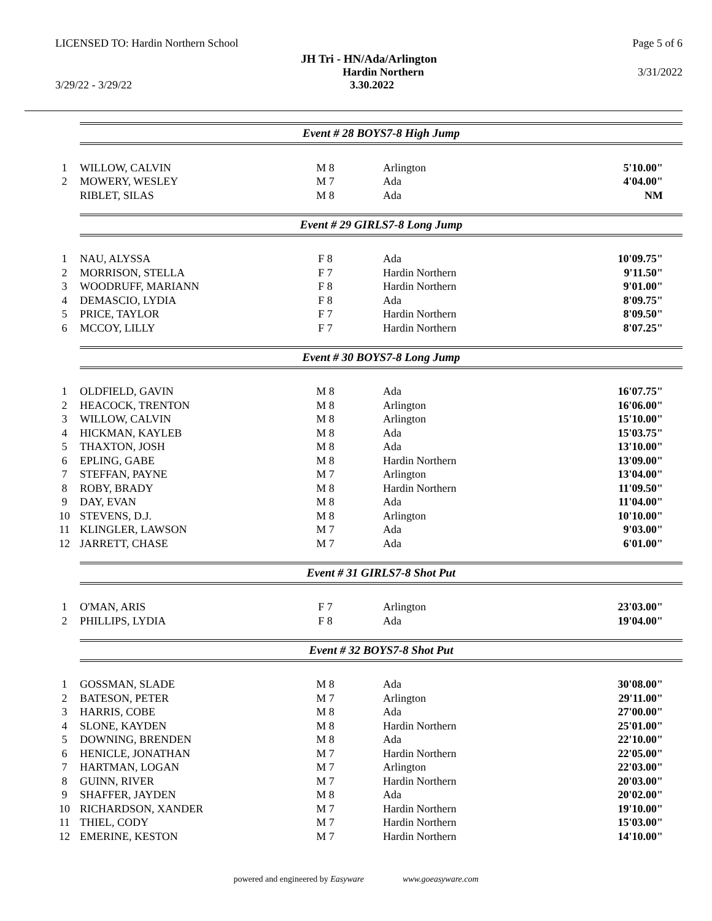LICENSED TO: Hardin Northern School Page 5 of 6
JH Tri - HN/Ada/Arlington
Hardin Northern 3/31/2022
3/29/22 - 3/29/22 3.30.2022
Event # 28 BOYS7-8 High Jump
| 1 | WILLOW, CALVIN | M 8 | Arlington | 5'10.00" |
| 2 | MOWERY, WESLEY | M 7 | Ada | 4'04.00" |
| | RIBLET, SILAS | M 8 | Ada | NM |
Event # 29 GIRLS7-8 Long Jump
| 1 | NAU, ALYSSA | F 8 | Ada | 10'09.75" |
| 2 | MORRISON, STELLA | F 7 | Hardin Northern | 9'11.50" |
| 3 | WOODRUFF, MARIANN | F 8 | Hardin Northern | 9'01.00" |
| 4 | DEMASCIO, LYDIA | F 8 | Ada | 8'09.75" |
| 5 | PRICE, TAYLOR | F 7 | Hardin Northern | 8'09.50" |
| 6 | MCCOY, LILLY | F 7 | Hardin Northern | 8'07.25" |
Event # 30 BOYS7-8 Long Jump
| 1 | OLDFIELD, GAVIN | M 8 | Ada | 16'07.75" |
| 2 | HEACOCK, TRENTON | M 8 | Arlington | 16'06.00" |
| 3 | WILLOW, CALVIN | M 8 | Arlington | 15'10.00" |
| 4 | HICKMAN, KAYLEB | M 8 | Ada | 15'03.75" |
| 5 | THAXTON, JOSH | M 8 | Ada | 13'10.00" |
| 6 | EPLING, GABE | M 8 | Hardin Northern | 13'09.00" |
| 7 | STEFFAN, PAYNE | M 7 | Arlington | 13'04.00" |
| 8 | ROBY, BRADY | M 8 | Hardin Northern | 11'09.50" |
| 9 | DAY, EVAN | M 8 | Ada | 11'04.00" |
| 10 | STEVENS, D.J. | M 8 | Arlington | 10'10.00" |
| 11 | KLINGLER, LAWSON | M 7 | Ada | 9'03.00" |
| 12 | JARRETT, CHASE | M 7 | Ada | 6'01.00" |
Event # 31 GIRLS7-8 Shot Put
| 1 | O'MAN, ARIS | F 7 | Arlington | 23'03.00" |
| 2 | PHILLIPS, LYDIA | F 8 | Ada | 19'04.00" |
Event # 32 BOYS7-8 Shot Put
| 1 | GOSSMAN, SLADE | M 8 | Ada | 30'08.00" |
| 2 | BATESON, PETER | M 7 | Arlington | 29'11.00" |
| 3 | HARRIS, COBE | M 8 | Ada | 27'00.00" |
| 4 | SLONE, KAYDEN | M 8 | Hardin Northern | 25'01.00" |
| 5 | DOWNING, BRENDEN | M 8 | Ada | 22'10.00" |
| 6 | HENICLE, JONATHAN | M 7 | Hardin Northern | 22'05.00" |
| 7 | HARTMAN, LOGAN | M 7 | Arlington | 22'03.00" |
| 8 | GUINN, RIVER | M 7 | Hardin Northern | 20'03.00" |
| 9 | SHAFFER, JAYDEN | M 8 | Ada | 20'02.00" |
| 10 | RICHARDSON, XANDER | M 7 | Hardin Northern | 19'10.00" |
| 11 | THIEL, CODY | M 7 | Hardin Northern | 15'03.00" |
| 12 | EMERINE, KESTON | M 7 | Hardin Northern | 14'10.00" |
powered and engineered by Easyware www.goeasyware.com